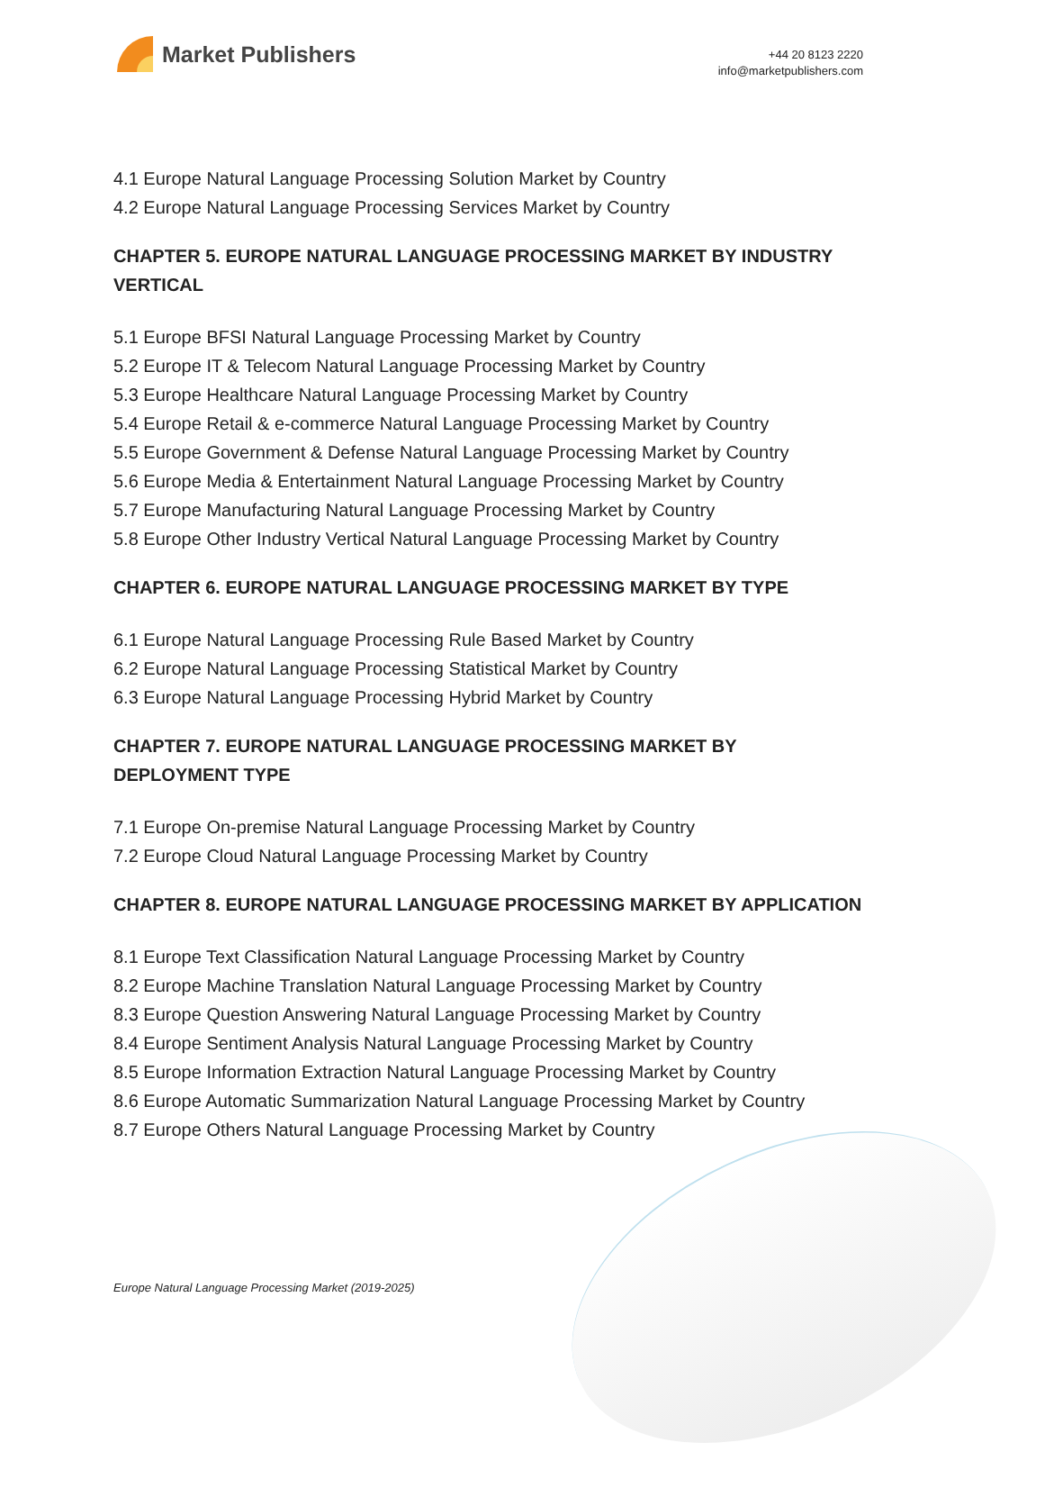Market Publishers
+44 20 8123 2220
info@marketpublishers.com
4.1 Europe Natural Language Processing Solution Market by Country
4.2 Europe Natural Language Processing Services Market by Country
CHAPTER 5. EUROPE NATURAL LANGUAGE PROCESSING MARKET BY INDUSTRY VERTICAL
5.1 Europe BFSI Natural Language Processing Market by Country
5.2 Europe IT & Telecom Natural Language Processing Market by Country
5.3 Europe Healthcare Natural Language Processing Market by Country
5.4 Europe Retail & e-commerce Natural Language Processing Market by Country
5.5 Europe Government & Defense Natural Language Processing Market by Country
5.6 Europe Media & Entertainment Natural Language Processing Market by Country
5.7 Europe Manufacturing Natural Language Processing Market by Country
5.8 Europe Other Industry Vertical Natural Language Processing Market by Country
CHAPTER 6. EUROPE NATURAL LANGUAGE PROCESSING MARKET BY TYPE
6.1 Europe Natural Language Processing Rule Based Market by Country
6.2 Europe Natural Language Processing Statistical Market by Country
6.3 Europe Natural Language Processing Hybrid Market by Country
CHAPTER 7. EUROPE NATURAL LANGUAGE PROCESSING MARKET BY DEPLOYMENT TYPE
7.1 Europe On-premise Natural Language Processing Market by Country
7.2 Europe Cloud Natural Language Processing Market by Country
CHAPTER 8. EUROPE NATURAL LANGUAGE PROCESSING MARKET BY APPLICATION
8.1 Europe Text Classification Natural Language Processing Market by Country
8.2 Europe Machine Translation Natural Language Processing Market by Country
8.3 Europe Question Answering Natural Language Processing Market by Country
8.4 Europe Sentiment Analysis Natural Language Processing Market by Country
8.5 Europe Information Extraction Natural Language Processing Market by Country
8.6 Europe Automatic Summarization Natural Language Processing Market by Country
8.7 Europe Others Natural Language Processing Market by Country
Europe Natural Language Processing Market (2019-2025)